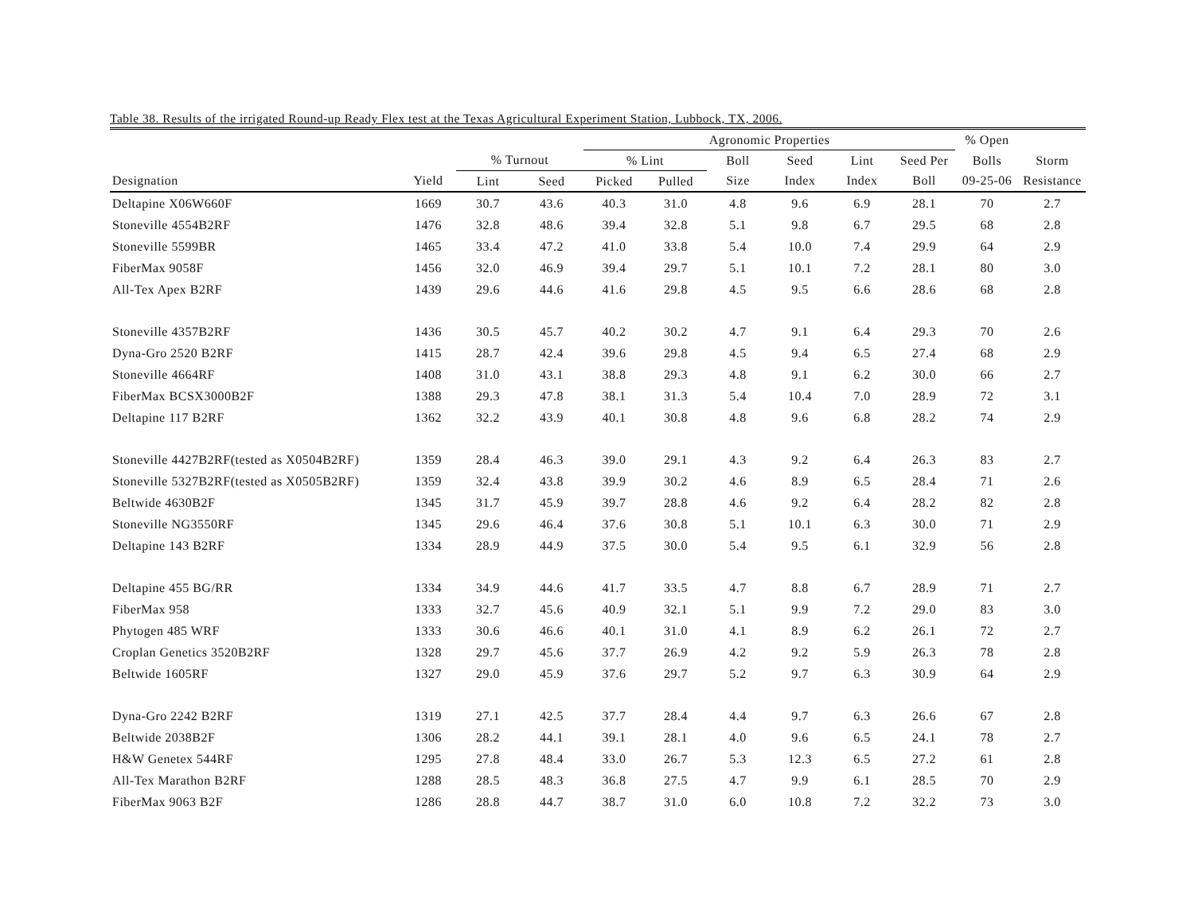Table 38. Results of the irrigated Round-up Ready Flex test at the Texas Agricultural Experiment Station, Lubbock, TX, 2006.
| | | | | Agronomic Properties | | | | | | % Open | |
| --- | --- | --- | --- | --- | --- | --- | --- | --- | --- | --- | --- |
| | | % Turnout | | % Lint | | Boll | Seed | Lint | Seed Per | Bolls | Storm |
| Designation | Yield | Lint | Seed | Picked | Pulled | Size | Index | Index | Boll | 09-25-06 | Resistance |
| Deltapine X06W660F | 1669 | 30.7 | 43.6 | 40.3 | 31.0 | 4.8 | 9.6 | 6.9 | 28.1 | 70 | 2.7 |
| Stoneville 4554B2RF | 1476 | 32.8 | 48.6 | 39.4 | 32.8 | 5.1 | 9.8 | 6.7 | 29.5 | 68 | 2.8 |
| Stoneville 5599BR | 1465 | 33.4 | 47.2 | 41.0 | 33.8 | 5.4 | 10.0 | 7.4 | 29.9 | 64 | 2.9 |
| FiberMax 9058F | 1456 | 32.0 | 46.9 | 39.4 | 29.7 | 5.1 | 10.1 | 7.2 | 28.1 | 80 | 3.0 |
| All-Tex Apex B2RF | 1439 | 29.6 | 44.6 | 41.6 | 29.8 | 4.5 | 9.5 | 6.6 | 28.6 | 68 | 2.8 |
| Stoneville 4357B2RF | 1436 | 30.5 | 45.7 | 40.2 | 30.2 | 4.7 | 9.1 | 6.4 | 29.3 | 70 | 2.6 |
| Dyna-Gro 2520 B2RF | 1415 | 28.7 | 42.4 | 39.6 | 29.8 | 4.5 | 9.4 | 6.5 | 27.4 | 68 | 2.9 |
| Stoneville 4664RF | 1408 | 31.0 | 43.1 | 38.8 | 29.3 | 4.8 | 9.1 | 6.2 | 30.0 | 66 | 2.7 |
| FiberMax BCSX3000B2F | 1388 | 29.3 | 47.8 | 38.1 | 31.3 | 5.4 | 10.4 | 7.0 | 28.9 | 72 | 3.1 |
| Deltapine 117 B2RF | 1362 | 32.2 | 43.9 | 40.1 | 30.8 | 4.8 | 9.6 | 6.8 | 28.2 | 74 | 2.9 |
| Stoneville 4427B2RF(tested as X0504B2RF) | 1359 | 28.4 | 46.3 | 39.0 | 29.1 | 4.3 | 9.2 | 6.4 | 26.3 | 83 | 2.7 |
| Stoneville 5327B2RF(tested as X0505B2RF) | 1359 | 32.4 | 43.8 | 39.9 | 30.2 | 4.6 | 8.9 | 6.5 | 28.4 | 71 | 2.6 |
| Beltwide 4630B2F | 1345 | 31.7 | 45.9 | 39.7 | 28.8 | 4.6 | 9.2 | 6.4 | 28.2 | 82 | 2.8 |
| Stoneville NG3550RF | 1345 | 29.6 | 46.4 | 37.6 | 30.8 | 5.1 | 10.1 | 6.3 | 30.0 | 71 | 2.9 |
| Deltapine 143 B2RF | 1334 | 28.9 | 44.9 | 37.5 | 30.0 | 5.4 | 9.5 | 6.1 | 32.9 | 56 | 2.8 |
| Deltapine 455 BG/RR | 1334 | 34.9 | 44.6 | 41.7 | 33.5 | 4.7 | 8.8 | 6.7 | 28.9 | 71 | 2.7 |
| FiberMax 958 | 1333 | 32.7 | 45.6 | 40.9 | 32.1 | 5.1 | 9.9 | 7.2 | 29.0 | 83 | 3.0 |
| Phytogen 485 WRF | 1333 | 30.6 | 46.6 | 40.1 | 31.0 | 4.1 | 8.9 | 6.2 | 26.1 | 72 | 2.7 |
| Croplan Genetics 3520B2RF | 1328 | 29.7 | 45.6 | 37.7 | 26.9 | 4.2 | 9.2 | 5.9 | 26.3 | 78 | 2.8 |
| Beltwide 1605RF | 1327 | 29.0 | 45.9 | 37.6 | 29.7 | 5.2 | 9.7 | 6.3 | 30.9 | 64 | 2.9 |
| Dyna-Gro 2242 B2RF | 1319 | 27.1 | 42.5 | 37.7 | 28.4 | 4.4 | 9.7 | 6.3 | 26.6 | 67 | 2.8 |
| Beltwide 2038B2F | 1306 | 28.2 | 44.1 | 39.1 | 28.1 | 4.0 | 9.6 | 6.5 | 24.1 | 78 | 2.7 |
| H&W Genetex 544RF | 1295 | 27.8 | 48.4 | 33.0 | 26.7 | 5.3 | 12.3 | 6.5 | 27.2 | 61 | 2.8 |
| All-Tex Marathon B2RF | 1288 | 28.5 | 48.3 | 36.8 | 27.5 | 4.7 | 9.9 | 6.1 | 28.5 | 70 | 2.9 |
| FiberMax 9063 B2F | 1286 | 28.8 | 44.7 | 38.7 | 31.0 | 6.0 | 10.8 | 7.2 | 32.2 | 73 | 3.0 |